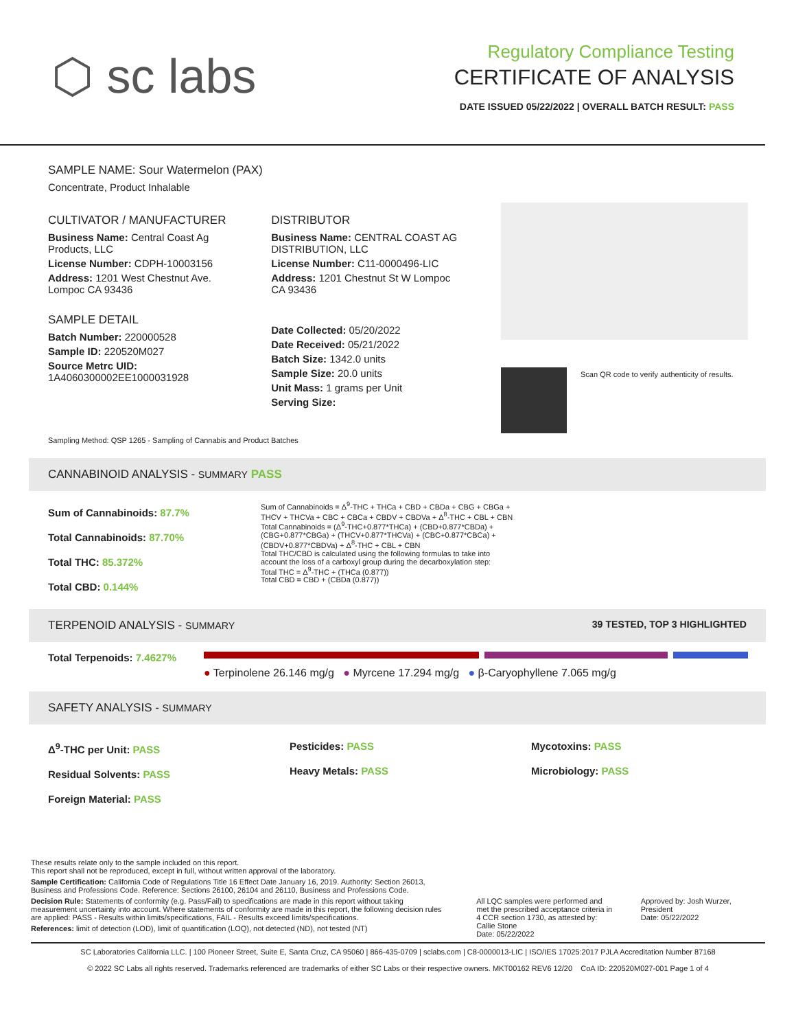⬡ sc labs
Regulatory Compliance Testing
CERTIFICATE OF ANALYSIS
DATE ISSUED 05/22/2022 | OVERALL BATCH RESULT: PASS
SAMPLE NAME: Sour Watermelon (PAX)
Concentrate, Product Inhalable
CULTIVATOR / MANUFACTURER
Business Name: Central Coast Ag Products, LLC
License Number: CDPH-10003156
Address: 1201 West Chestnut Ave. Lompoc CA 93436
SAMPLE DETAIL
Batch Number: 220000528
Sample ID: 220520M027
Source Metrc UID: 1A4060300002EE1000031928
DISTRIBUTOR
Business Name: CENTRAL COAST AG DISTRIBUTION, LLC
License Number: C11-0000496-LIC
Address: 1201 Chestnut St W Lompoc CA 93436
Date Collected: 05/20/2022
Date Received: 05/21/2022
Batch Size: 1342.0 units
Sample Size: 20.0 units
Unit Mass: 1 grams per Unit
Serving Size:
Scan QR code to verify authenticity of results.
Sampling Method: QSP 1265 - Sampling of Cannabis and Product Batches
CANNABINOID ANALYSIS - SUMMARY PASS
Sum of Cannabinoids: 87.7%
Total Cannabinoids: 87.70%
Total THC: 85.372%
Total CBD: 0.144%
Sum of Cannabinoids = Δ<sup>9</sup>-THC + THCa + CBD + CBDa + CBG + CBGa + THCV + THCVa + CBC + CBCa + CBDV + CBDVa + Δ<sup>8</sup>-THC + CBL + CBN
Total Cannabinoids = (Δ<sup>9</sup>-THC+0.877*THCa) + (CBD+0.877*CBDa) + (CBG+0.877*CBGa) + (THCV+0.877*THCVa) + (CBC+0.877*CBCa) + (CBDV+0.877*CBDVa) + Δ<sup>8</sup>-THC + CBL + CBN
Total THC/CBD is calculated using the following formulas to take into account the loss of a carboxyl group during the decarboxylation step:
Total THC = Δ<sup>9</sup>-THC + (THCa (0.877))
Total CBD = CBD + (CBDa (0.877))
TERPENOID ANALYSIS - SUMMARY 39 TESTED, TOP 3 HIGHLIGHTED
Total Terpenoids: 7.4627%
● Terpinolene 26.146 mg/g ● Myrcene 17.294 mg/g ● β-Caryophyllene 7.065 mg/g
SAFETY ANALYSIS - SUMMARY
Δ<sup>9</sup>-THC per Unit: PASS
Residual Solvents: PASS
Foreign Material: PASS
Pesticides: PASS
Heavy Metals: PASS
Mycotoxins: PASS
Microbiology: PASS
These results relate only to the sample included on this report.
This report shall not be reproduced, except in full, without written approval of the laboratory.
Sample Certification: California Code of Regulations Title 16 Effect Date January 16, 2019. Authority: Section 26013, Business and Professions Code. Reference: Sections 26100, 26104 and 26110, Business and Professions Code.
Decision Rule: Statements of conformity (e.g. Pass/Fail) to specifications are made in this report without taking measurement uncertainty into account. Where statements of conformity are made in this report, the following decision rules are applied: PASS - Results within limits/specifications, FAIL - Results exceed limits/specifications.
References: limit of detection (LOD), limit of quantification (LOQ), not detected (ND), not tested (NT)
All LQC samples were performed and met the prescribed acceptance criteria in 4 CCR section 1730, as attested by: Callie Stone
Date: 05/22/2022
Approved by: Josh Wurzer, President
Date: 05/22/2022
SC Laboratories California LLC. | 100 Pioneer Street, Suite E, Santa Cruz, CA 95060 | 866-435-0709 | sclabs.com | C8-0000013-LIC | ISO/IES 17025:2017 PJLA Accreditation Number 87168
© 2022 SC Labs all rights reserved. Trademarks referenced are trademarks of either SC Labs or their respective owners. MKT00162 REV6 12/20 CoA ID: 220520M027-001 Page 1 of 4